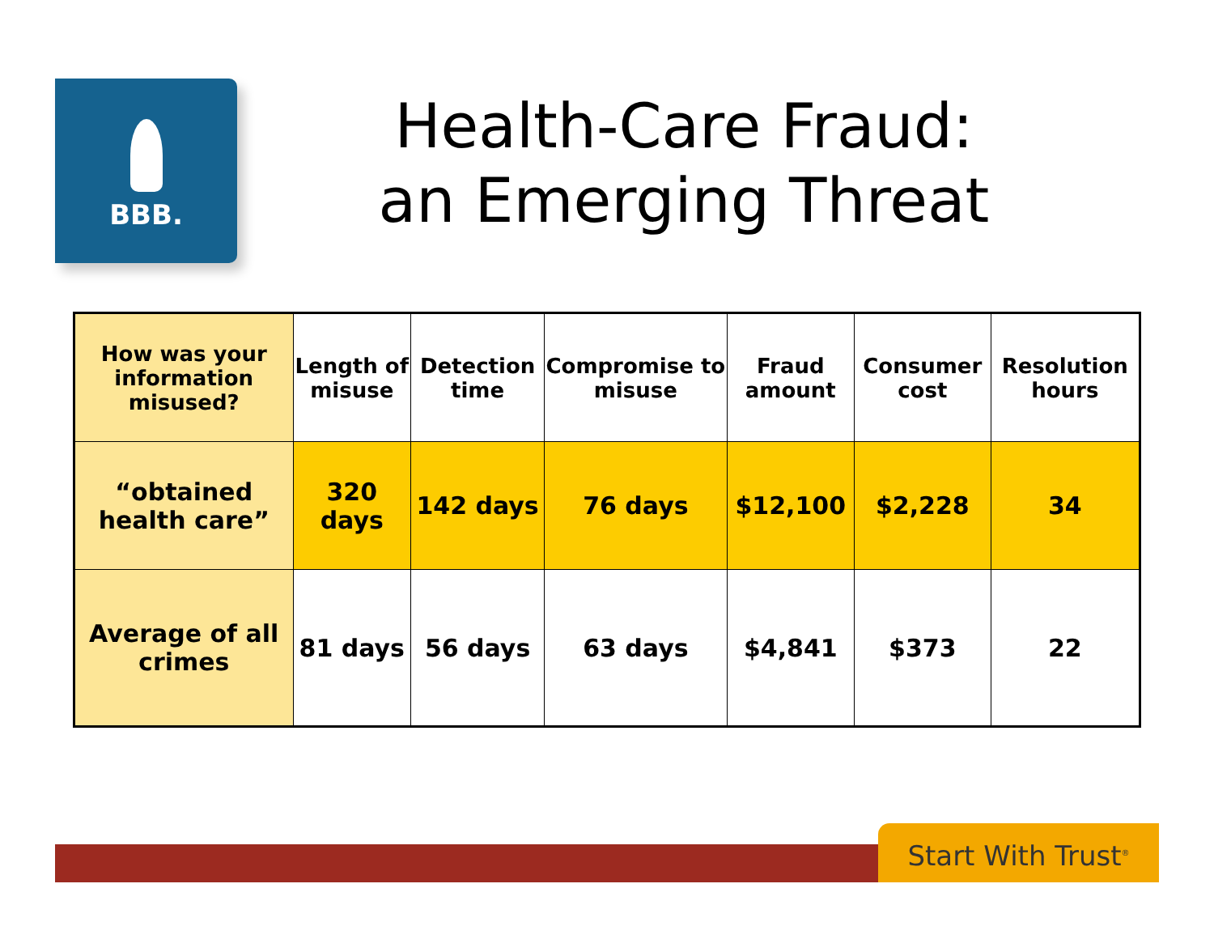BBB.
Health-Care Fraud:
an Emerging Threat
| How was your information misused? | Length of misuse | Detection time | Compromise to misuse | Fraud amount | Consumer cost | Resolution hours |
| --- | --- | --- | --- | --- | --- | --- |
| “obtained health care” | 320 days | 142 days | 76 days | $12,100 | $2,228 | 34 |
| Average of all crimes | 81 days | 56 days | 63 days | $4,841 | $373 | 22 |
Start With Trust<sup>®</sup>